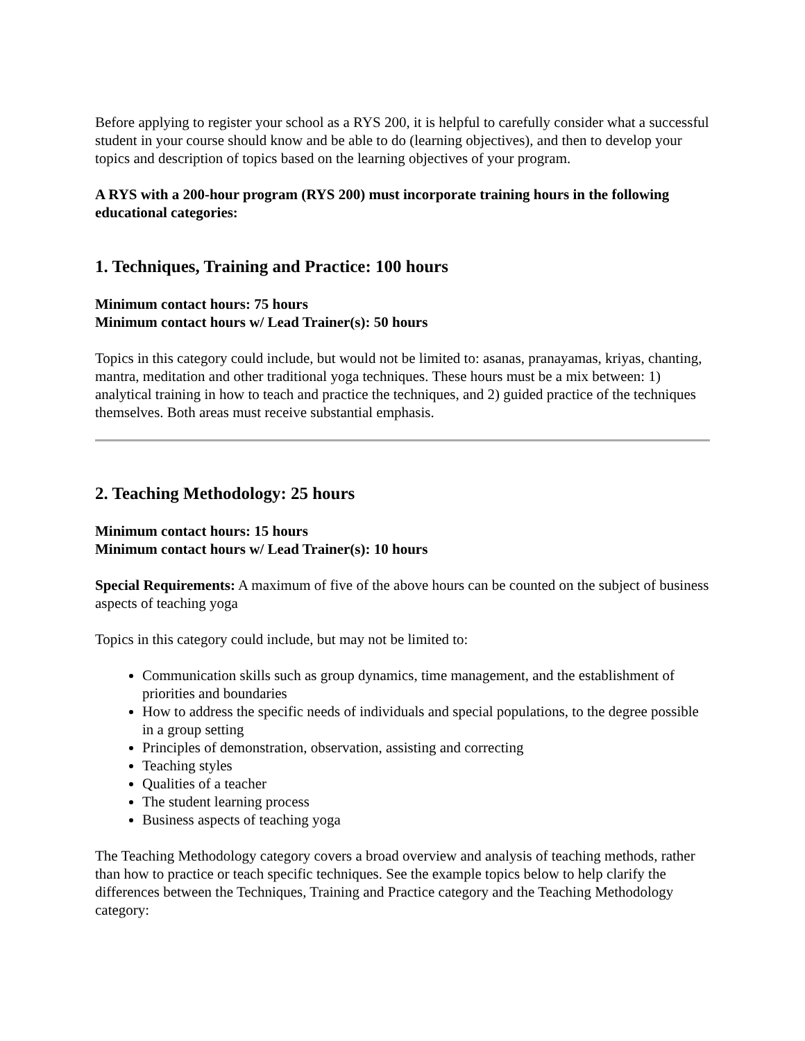Before applying to register your school as a RYS 200, it is helpful to carefully consider what a successful student in your course should know and be able to do (learning objectives), and then to develop your topics and description of topics based on the learning objectives of your program.
A RYS with a 200-hour program (RYS 200) must incorporate training hours in the following educational categories:
1. Techniques, Training and Practice: 100 hours
Minimum contact hours: 75 hours
Minimum contact hours w/ Lead Trainer(s): 50 hours
Topics in this category could include, but would not be limited to: asanas, pranayamas, kriyas, chanting, mantra, meditation and other traditional yoga techniques. These hours must be a mix between: 1) analytical training in how to teach and practice the techniques, and 2) guided practice of the techniques themselves. Both areas must receive substantial emphasis.
2. Teaching Methodology: 25 hours
Minimum contact hours: 15 hours
Minimum contact hours w/ Lead Trainer(s): 10 hours
Special Requirements: A maximum of five of the above hours can be counted on the subject of business aspects of teaching yoga
Topics in this category could include, but may not be limited to:
Communication skills such as group dynamics, time management, and the establishment of priorities and boundaries
How to address the specific needs of individuals and special populations, to the degree possible in a group setting
Principles of demonstration, observation, assisting and correcting
Teaching styles
Qualities of a teacher
The student learning process
Business aspects of teaching yoga
The Teaching Methodology category covers a broad overview and analysis of teaching methods, rather than how to practice or teach specific techniques. See the example topics below to help clarify the differences between the Techniques, Training and Practice category and the Teaching Methodology category: